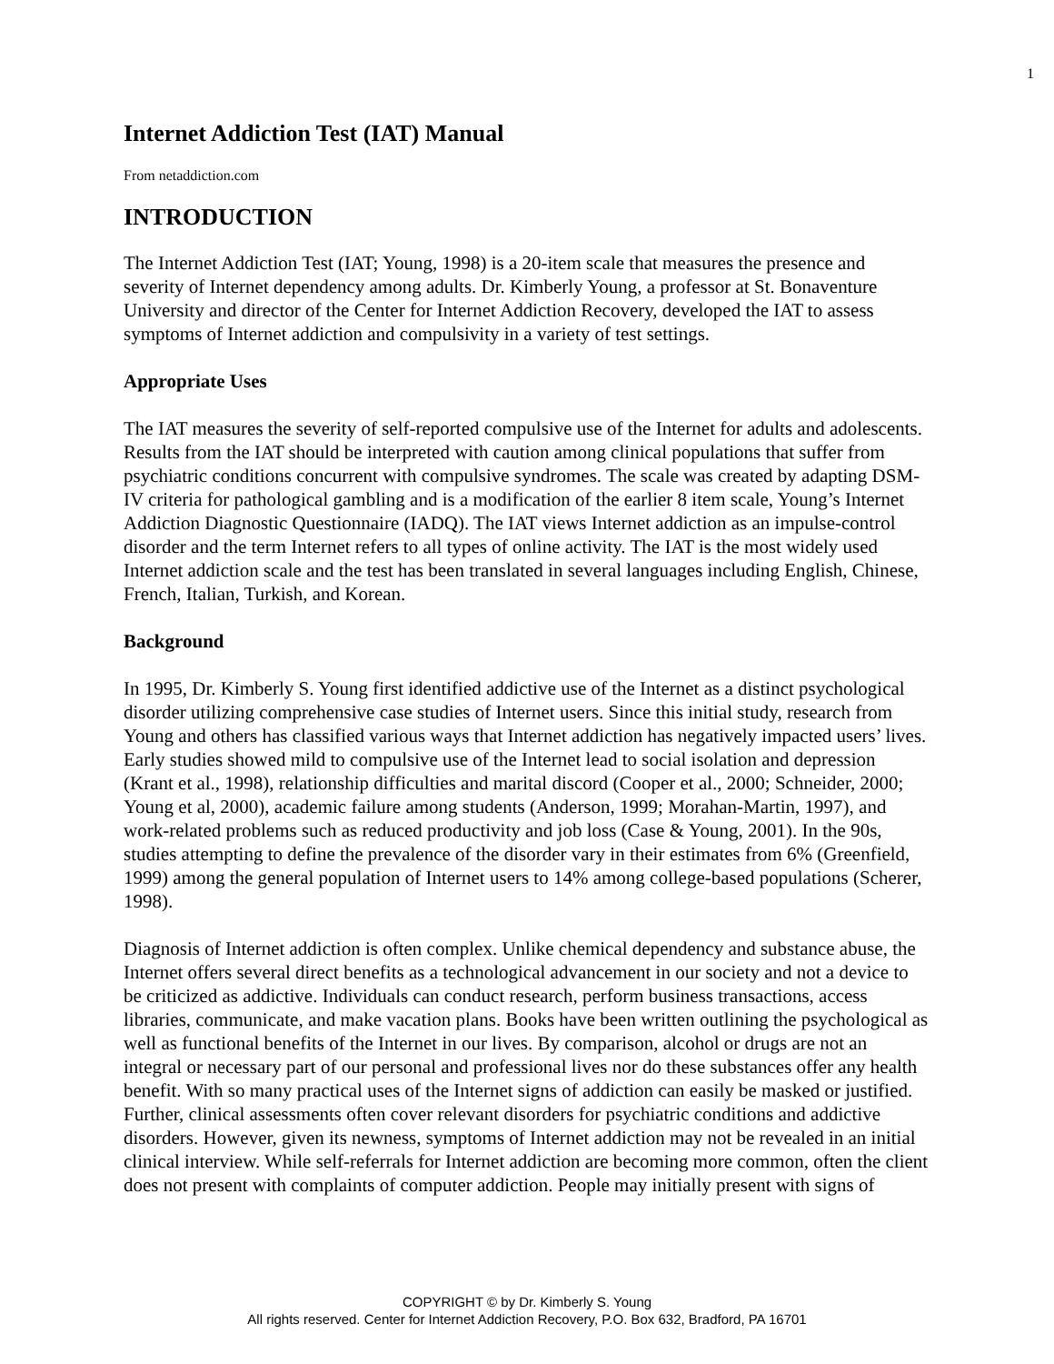1
Internet Addiction Test (IAT) Manual
From netaddiction.com
INTRODUCTION
The Internet Addiction Test (IAT; Young, 1998) is a 20-item scale that measures the presence and severity of Internet dependency among adults. Dr. Kimberly Young, a professor at St. Bonaventure University and director of the Center for Internet Addiction Recovery, developed the IAT to assess symptoms of Internet addiction and compulsivity in a variety of test settings.
Appropriate Uses
The IAT measures the severity of self-reported compulsive use of the Internet for adults and adolescents. Results from the IAT should be interpreted with caution among clinical populations that suffer from psychiatric conditions concurrent with compulsive syndromes. The scale was created by adapting DSM-IV criteria for pathological gambling and is a modification of the earlier 8 item scale, Young’s Internet Addiction Diagnostic Questionnaire (IADQ). The IAT views Internet addiction as an impulse-control disorder and the term Internet refers to all types of online activity. The IAT is the most widely used Internet addiction scale and the test has been translated in several languages including English, Chinese, French, Italian, Turkish, and Korean.
Background
In 1995, Dr. Kimberly S. Young first identified addictive use of the Internet as a distinct psychological disorder utilizing comprehensive case studies of Internet users. Since this initial study, research from Young and others has classified various ways that Internet addiction has negatively impacted users’ lives. Early studies showed mild to compulsive use of the Internet lead to social isolation and depression (Krant et al., 1998), relationship difficulties and marital discord (Cooper et al., 2000; Schneider, 2000; Young et al, 2000), academic failure among students (Anderson, 1999; Morahan-Martin, 1997), and work-related problems such as reduced productivity and job loss (Case & Young, 2001). In the 90s, studies attempting to define the prevalence of the disorder vary in their estimates from 6% (Greenfield, 1999) among the general population of Internet users to 14% among college-based populations (Scherer, 1998).
Diagnosis of Internet addiction is often complex. Unlike chemical dependency and substance abuse, the Internet offers several direct benefits as a technological advancement in our society and not a device to be criticized as addictive. Individuals can conduct research, perform business transactions, access libraries, communicate, and make vacation plans. Books have been written outlining the psychological as well as functional benefits of the Internet in our lives. By comparison, alcohol or drugs are not an integral or necessary part of our personal and professional lives nor do these substances offer any health benefit. With so many practical uses of the Internet signs of addiction can easily be masked or justified. Further, clinical assessments often cover relevant disorders for psychiatric conditions and addictive disorders. However, given its newness, symptoms of Internet addiction may not be revealed in an initial clinical interview. While self-referrals for Internet addiction are becoming more common, often the client does not present with complaints of computer addiction. People may initially present with signs of
COPYRIGHT © by Dr. Kimberly S. Young
All rights reserved. Center for Internet Addiction Recovery, P.O. Box 632, Bradford, PA 16701